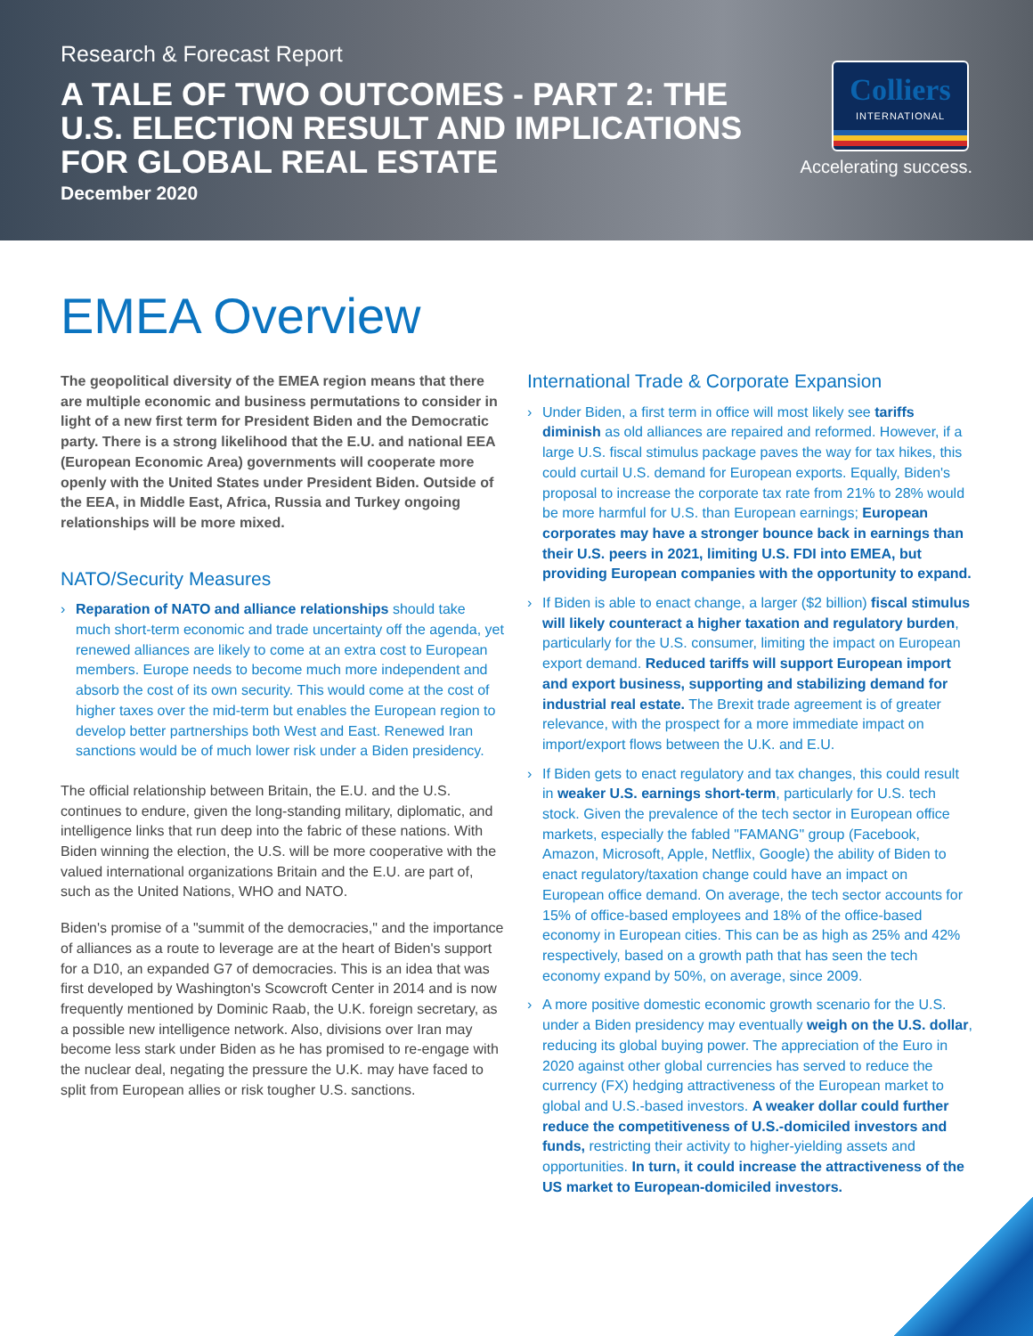Research & Forecast Report
A TALE OF TWO OUTCOMES - PART 2: THE U.S. ELECTION RESULT AND IMPLICATIONS FOR GLOBAL REAL ESTATE
December 2020
Colliers
INTERNATIONAL
Accelerating success.
EMEA Overview
The geopolitical diversity of the EMEA region means that there are multiple economic and business permutations to consider in light of a new first term for President Biden and the Democratic party. There is a strong likelihood that the E.U. and national EEA (European Economic Area) governments will cooperate more openly with the United States under President Biden. Outside of the EEA, in Middle East, Africa, Russia and Turkey ongoing relationships will be more mixed.
NATO/Security Measures
› Reparation of NATO and alliance relationships should take much short-term economic and trade uncertainty off the agenda, yet renewed alliances are likely to come at an extra cost to European members. Europe needs to become much more independent and absorb the cost of its own security. This would come at the cost of higher taxes over the mid-term but enables the European region to develop better partnerships both West and East. Renewed Iran sanctions would be of much lower risk under a Biden presidency.
The official relationship between Britain, the E.U. and the U.S. continues to endure, given the long-standing military, diplomatic, and intelligence links that run deep into the fabric of these nations. With Biden winning the election, the U.S. will be more cooperative with the valued international organizations Britain and the E.U. are part of, such as the United Nations, WHO and NATO.
Biden's promise of a "summit of the democracies," and the importance of alliances as a route to leverage are at the heart of Biden's support for a D10, an expanded G7 of democracies. This is an idea that was first developed by Washington's Scowcroft Center in 2014 and is now frequently mentioned by Dominic Raab, the U.K. foreign secretary, as a possible new intelligence network. Also, divisions over Iran may become less stark under Biden as he has promised to re-engage with the nuclear deal, negating the pressure the U.K. may have faced to split from European allies or risk tougher U.S. sanctions.
International Trade & Corporate Expansion
› Under Biden, a first term in office will most likely see tariffs diminish as old alliances are repaired and reformed. However, if a large U.S. fiscal stimulus package paves the way for tax hikes, this could curtail U.S. demand for European exports. Equally, Biden's proposal to increase the corporate tax rate from 21% to 28% would be more harmful for U.S. than European earnings; European corporates may have a stronger bounce back in earnings than their U.S. peers in 2021, limiting U.S. FDI into EMEA, but providing European companies with the opportunity to expand.
› If Biden is able to enact change, a larger ($2 billion) fiscal stimulus will likely counteract a higher taxation and regulatory burden, particularly for the U.S. consumer, limiting the impact on European export demand. Reduced tariffs will support European import and export business, supporting and stabilizing demand for industrial real estate. The Brexit trade agreement is of greater relevance, with the prospect for a more immediate impact on import/export flows between the U.K. and E.U.
› If Biden gets to enact regulatory and tax changes, this could result in weaker U.S. earnings short-term, particularly for U.S. tech stock. Given the prevalence of the tech sector in European office markets, especially the fabled "FAMANG" group (Facebook, Amazon, Microsoft, Apple, Netflix, Google) the ability of Biden to enact regulatory/taxation change could have an impact on European office demand. On average, the tech sector accounts for 15% of office-based employees and 18% of the office-based economy in European cities. This can be as high as 25% and 42% respectively, based on a growth path that has seen the tech economy expand by 50%, on average, since 2009.
› A more positive domestic economic growth scenario for the U.S. under a Biden presidency may eventually weigh on the U.S. dollar, reducing its global buying power. The appreciation of the Euro in 2020 against other global currencies has served to reduce the currency (FX) hedging attractiveness of the European market to global and U.S.-based investors. A weaker dollar could further reduce the competitiveness of U.S.-domiciled investors and funds, restricting their activity to higher-yielding assets and opportunities. In turn, it could increase the attractiveness of the US market to European-domiciled investors.